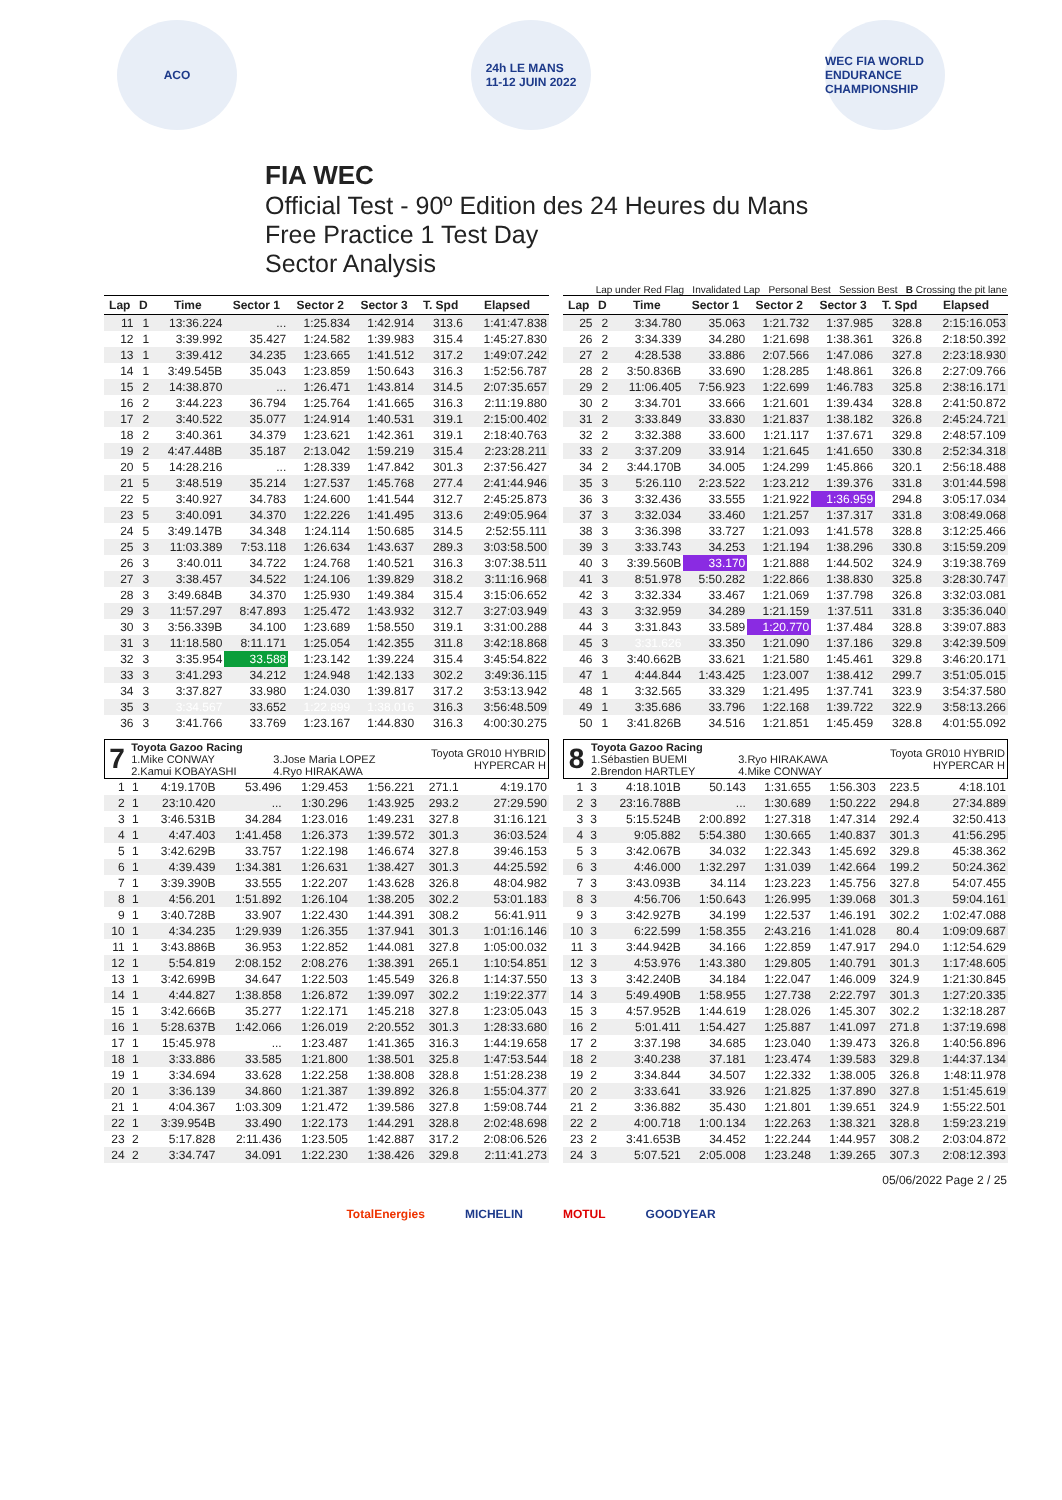ACO
24h LE MANS
11-12 JUIN 2022
WEC FIA WORLD ENDURANCE CHAMPIONSHIP
FIA WEC
Official Test - 90º Edition des 24 Heures du Mans
Free Practice 1 Test Day
Sector Analysis
Lap under Red Flag Invalidated Lap Personal Best Session Best B Crossing the pit lane
| Lap | D | Time | Sector 1 | Sector 2 | Sector 3 | T. Spd | Elapsed |
| --- | --- | --- | --- | --- | --- | --- | --- |
| 11 | 1 | 13:36.224 | ... | 1:25.834 | 1:42.914 | 313.6 | 1:41:47.838 |
| 12 | 1 | 3:39.992 | 35.427 | 1:24.582 | 1:39.983 | 315.4 | 1:45:27.830 |
| 13 | 1 | 3:39.412 | 34.235 | 1:23.665 | 1:41.512 | 317.2 | 1:49:07.242 |
| 14 | 1 | 3:49.545B | 35.043 | 1:23.859 | 1:50.643 | 316.3 | 1:52:56.787 |
| 15 | 2 | 14:38.870 | ... | 1:26.471 | 1:43.814 | 314.5 | 2:07:35.657 |
| 16 | 2 | 3:44.223 | 36.794 | 1:25.764 | 1:41.665 | 316.3 | 2:11:19.880 |
| 17 | 2 | 3:40.522 | 35.077 | 1:24.914 | 1:40.531 | 319.1 | 2:15:00.402 |
| 18 | 2 | 3:40.361 | 34.379 | 1:23.621 | 1:42.361 | 319.1 | 2:18:40.763 |
| 19 | 2 | 4:47.448B | 35.187 | 2:13.042 | 1:59.219 | 315.4 | 2:23:28.211 |
| 20 | 5 | 14:28.216 | ... | 1:28.339 | 1:47.842 | 301.3 | 2:37:56.427 |
| 21 | 5 | 3:48.519 | 35.214 | 1:27.537 | 1:45.768 | 277.4 | 2:41:44.946 |
| 22 | 5 | 3:40.927 | 34.783 | 1:24.600 | 1:41.544 | 312.7 | 2:45:25.873 |
| 23 | 5 | 3:40.091 | 34.370 | 1:22.226 | 1:41.495 | 313.6 | 2:49:05.964 |
| 24 | 5 | 3:49.147B | 34.348 | 1:24.114 | 1:50.685 | 314.5 | 2:52:55.111 |
| 25 | 3 | 11:03.389 | 7:53.118 | 1:26.634 | 1:43.637 | 289.3 | 3:03:58.500 |
| 26 | 3 | 3:40.011 | 34.722 | 1:24.768 | 1:40.521 | 316.3 | 3:07:38.511 |
| 27 | 3 | 3:38.457 | 34.522 | 1:24.106 | 1:39.829 | 318.2 | 3:11:16.968 |
| 28 | 3 | 3:49.684B | 34.370 | 1:25.930 | 1:49.384 | 315.4 | 3:15:06.652 |
| 29 | 3 | 11:57.297 | 8:47.893 | 1:25.472 | 1:43.932 | 312.7 | 3:27:03.949 |
| 30 | 3 | 3:56.339B | 34.100 | 1:23.689 | 1:58.550 | 319.1 | 3:31:00.288 |
| 31 | 3 | 11:18.580 | 8:11.171 | 1:25.054 | 1:42.355 | 311.8 | 3:42:18.868 |
| 32 | 3 | 3:35.954 | 33.588 | 1:23.142 | 1:39.224 | 315.4 | 3:45:54.822 |
| 33 | 3 | 3:41.293 | 34.212 | 1:24.948 | 1:42.133 | 302.2 | 3:49:36.115 |
| 34 | 3 | 3:37.827 | 33.980 | 1:24.030 | 1:39.817 | 317.2 | 3:53:13.942 |
| 35 | 3 | 3:34.567 | 33.652 | 1:22.899 | 1:38.016 | 316.3 | 3:56:48.509 |
| 36 | 3 | 3:41.766 | 33.769 | 1:23.167 | 1:44.830 | 316.3 | 4:00:30.275 |
| Lap | D | Time | Sector 1 | Sector 2 | Sector 3 | T. Spd | Elapsed |
| --- | --- | --- | --- | --- | --- | --- | --- |
| 25 | 2 | 3:34.780 | 35.063 | 1:21.732 | 1:37.985 | 328.8 | 2:15:16.053 |
| 26 | 2 | 3:34.339 | 34.280 | 1:21.698 | 1:38.361 | 326.8 | 2:18:50.392 |
| 27 | 2 | 4:28.538 | 33.886 | 2:07.566 | 1:47.086 | 327.8 | 2:23:18.930 |
| 28 | 2 | 3:50.836B | 33.690 | 1:28.285 | 1:48.861 | 326.8 | 2:27:09.766 |
| 29 | 2 | 11:06.405 | 7:56.923 | 1:22.699 | 1:46.783 | 325.8 | 2:38:16.171 |
| 30 | 2 | 3:34.701 | 33.666 | 1:21.601 | 1:39.434 | 328.8 | 2:41:50.872 |
| 31 | 2 | 3:33.849 | 33.830 | 1:21.837 | 1:38.182 | 326.8 | 2:45:24.721 |
| 32 | 2 | 3:32.388 | 33.600 | 1:21.117 | 1:37.671 | 329.8 | 2:48:57.109 |
| 33 | 2 | 3:37.209 | 33.914 | 1:21.645 | 1:41.650 | 330.8 | 2:52:34.318 |
| 34 | 2 | 3:44.170B | 34.005 | 1:24.299 | 1:45.866 | 320.1 | 2:56:18.488 |
| 35 | 3 | 5:26.110 | 2:23.522 | 1:23.212 | 1:39.376 | 331.8 | 3:01:44.598 |
| 36 | 3 | 3:32.436 | 33.555 | 1:21.922 | 1:36.959 | 294.8 | 3:05:17.034 |
| 37 | 3 | 3:32.034 | 33.460 | 1:21.257 | 1:37.317 | 331.8 | 3:08:49.068 |
| 38 | 3 | 3:36.398 | 33.727 | 1:21.093 | 1:41.578 | 328.8 | 3:12:25.466 |
| 39 | 3 | 3:33.743 | 34.253 | 1:21.194 | 1:38.296 | 330.8 | 3:15:59.209 |
| 40 | 3 | 3:39.560B | 33.170 | 1:21.888 | 1:44.502 | 324.9 | 3:19:38.769 |
| 41 | 3 | 8:51.978 | 5:50.282 | 1:22.866 | 1:38.830 | 325.8 | 3:28:30.747 |
| 42 | 3 | 3:32.334 | 33.467 | 1:21.069 | 1:37.798 | 326.8 | 3:32:03.081 |
| 43 | 3 | 3:32.959 | 34.289 | 1:21.159 | 1:37.511 | 331.8 | 3:35:36.040 |
| 44 | 3 | 3:31.843 | 33.589 | 1:20.770 | 1:37.484 | 328.8 | 3:39:07.883 |
| 45 | 3 | 3:31.626 | 33.350 | 1:21.090 | 1:37.186 | 329.8 | 3:42:39.509 |
| 46 | 3 | 3:40.662B | 33.621 | 1:21.580 | 1:45.461 | 329.8 | 3:46:20.171 |
| 47 | 1 | 4:44.844 | 1:43.425 | 1:23.007 | 1:38.412 | 299.7 | 3:51:05.015 |
| 48 | 1 | 3:32.565 | 33.329 | 1:21.495 | 1:37.741 | 323.9 | 3:54:37.580 |
| 49 | 1 | 3:35.686 | 33.796 | 1:22.168 | 1:39.722 | 322.9 | 3:58:13.266 |
| 50 | 1 | 3:41.826B | 34.516 | 1:21.851 | 1:45.459 | 328.8 | 4:01:55.092 |
| 7 | Toyota Gazoo Racing 1.Mike CONWAY 2.Kamui KOBAYASHI | 3.Jose Maria LOPEZ 4.Ryo HIRAKAWA | Toyota GR010 HYBRID HYPERCAR H |
| 1 | 1 | 4:19.170B | 53.496 | 1:29.453 | 1:56.221 | 271.1 | 4:19.170 |
| 2 | 1 | 23:10.420 | ... | 1:30.296 | 1:43.925 | 293.2 | 27:29.590 |
| 3 | 1 | 3:46.531B | 34.284 | 1:23.016 | 1:49.231 | 327.8 | 31:16.121 |
| 4 | 1 | 4:47.403 | 1:41.458 | 1:26.373 | 1:39.572 | 301.3 | 36:03.524 |
| 5 | 1 | 3:42.629B | 33.757 | 1:22.198 | 1:46.674 | 327.8 | 39:46.153 |
| 6 | 1 | 4:39.439 | 1:34.381 | 1:26.631 | 1:38.427 | 301.3 | 44:25.592 |
| 7 | 1 | 3:39.390B | 33.555 | 1:22.207 | 1:43.628 | 326.8 | 48:04.982 |
| 8 | 1 | 4:56.201 | 1:51.892 | 1:26.104 | 1:38.205 | 302.2 | 53:01.183 |
| 9 | 1 | 3:40.728B | 33.907 | 1:22.430 | 1:44.391 | 308.2 | 56:41.911 |
| 10 | 1 | 4:34.235 | 1:29.939 | 1:26.355 | 1:37.941 | 301.3 | 1:01:16.146 |
| 11 | 1 | 3:43.886B | 36.953 | 1:22.852 | 1:44.081 | 327.8 | 1:05:00.032 |
| 12 | 1 | 5:54.819 | 2:08.152 | 2:08.276 | 1:38.391 | 265.1 | 1:10:54.851 |
| 13 | 1 | 3:42.699B | 34.647 | 1:22.503 | 1:45.549 | 326.8 | 1:14:37.550 |
| 14 | 1 | 4:44.827 | 1:38.858 | 1:26.872 | 1:39.097 | 302.2 | 1:19:22.377 |
| 15 | 1 | 3:42.666B | 35.277 | 1:22.171 | 1:45.218 | 327.8 | 1:23:05.043 |
| 16 | 1 | 5:28.637B | 1:42.066 | 1:26.019 | 2:20.552 | 301.3 | 1:28:33.680 |
| 17 | 1 | 15:45.978 | ... | 1:23.487 | 1:41.365 | 316.3 | 1:44:19.658 |
| 18 | 1 | 3:33.886 | 33.585 | 1:21.800 | 1:38.501 | 325.8 | 1:47:53.544 |
| 19 | 1 | 3:34.694 | 33.628 | 1:22.258 | 1:38.808 | 328.8 | 1:51:28.238 |
| 20 | 1 | 3:36.139 | 34.860 | 1:21.387 | 1:39.892 | 326.8 | 1:55:04.377 |
| 21 | 1 | 4:04.367 | 1:03.309 | 1:21.472 | 1:39.586 | 327.8 | 1:59:08.744 |
| 22 | 1 | 3:39.954B | 33.490 | 1:22.173 | 1:44.291 | 328.8 | 2:02:48.698 |
| 23 | 2 | 5:17.828 | 2:11.436 | 1:23.505 | 1:42.887 | 317.2 | 2:08:06.526 |
| 24 | 2 | 3:34.747 | 34.091 | 1:22.230 | 1:38.426 | 329.8 | 2:11:41.273 |
| 8 | Toyota Gazoo Racing 1.Sébastien BUEMI 2.Brendon HARTLEY | 3.Ryo HIRAKAWA 4.Mike CONWAY | Toyota GR010 HYBRID HYPERCAR H |
| 1 | 3 | 4:18.101B | 50.143 | 1:31.655 | 1:56.303 | 223.5 | 4:18.101 |
| 2 | 3 | 23:16.788B | ... | 1:30.689 | 1:50.222 | 294.8 | 27:34.889 |
| 3 | 3 | 5:15.524B | 2:00.892 | 1:27.318 | 1:47.314 | 292.4 | 32:50.413 |
| 4 | 3 | 9:05.882 | 5:54.380 | 1:30.665 | 1:40.837 | 301.3 | 41:56.295 |
| 5 | 3 | 3:42.067B | 34.032 | 1:22.343 | 1:45.692 | 329.8 | 45:38.362 |
| 6 | 3 | 4:46.000 | 1:32.297 | 1:31.039 | 1:42.664 | 199.2 | 50:24.362 |
| 7 | 3 | 3:43.093B | 34.114 | 1:23.223 | 1:45.756 | 327.8 | 54:07.455 |
| 8 | 3 | 4:56.706 | 1:50.643 | 1:26.995 | 1:39.068 | 301.3 | 59:04.161 |
| 9 | 3 | 3:42.927B | 34.199 | 1:22.537 | 1:46.191 | 302.2 | 1:02:47.088 |
| 10 | 3 | 6:22.599 | 1:58.355 | 2:43.216 | 1:41.028 | 80.4 | 1:09:09.687 |
| 11 | 3 | 3:44.942B | 34.166 | 1:22.859 | 1:47.917 | 294.0 | 1:12:54.629 |
| 12 | 3 | 4:53.976 | 1:43.380 | 1:29.805 | 1:40.791 | 301.3 | 1:17:48.605 |
| 13 | 3 | 3:42.240B | 34.184 | 1:22.047 | 1:46.009 | 324.9 | 1:21:30.845 |
| 14 | 3 | 5:49.490B | 1:58.955 | 1:27.738 | 2:22.797 | 301.3 | 1:27:20.335 |
| 15 | 3 | 4:57.952B | 1:44.619 | 1:28.026 | 1:45.307 | 302.2 | 1:32:18.287 |
| 16 | 2 | 5:01.411 | 1:54.427 | 1:25.887 | 1:41.097 | 271.8 | 1:37:19.698 |
| 17 | 2 | 3:37.198 | 34.685 | 1:23.040 | 1:39.473 | 326.8 | 1:40:56.896 |
| 18 | 2 | 3:40.238 | 37.181 | 1:23.474 | 1:39.583 | 329.8 | 1:44:37.134 |
| 19 | 2 | 3:34.844 | 34.507 | 1:22.332 | 1:38.005 | 326.8 | 1:48:11.978 |
| 20 | 2 | 3:33.641 | 33.926 | 1:21.825 | 1:37.890 | 327.8 | 1:51:45.619 |
| 21 | 2 | 3:36.882 | 35.430 | 1:21.801 | 1:39.651 | 324.9 | 1:55:22.501 |
| 22 | 2 | 4:00.718 | 1:00.134 | 1:22.263 | 1:38.321 | 328.8 | 1:59:23.219 |
| 23 | 2 | 3:41.653B | 34.452 | 1:22.244 | 1:44.957 | 308.2 | 2:03:04.872 |
| 24 | 3 | 5:07.521 | 2:05.008 | 1:23.248 | 1:39.265 | 307.3 | 2:08:12.393 |
05/06/2022 Page 2 / 25
TotalEnergies MICHELIN MOTUL GOODYEAR